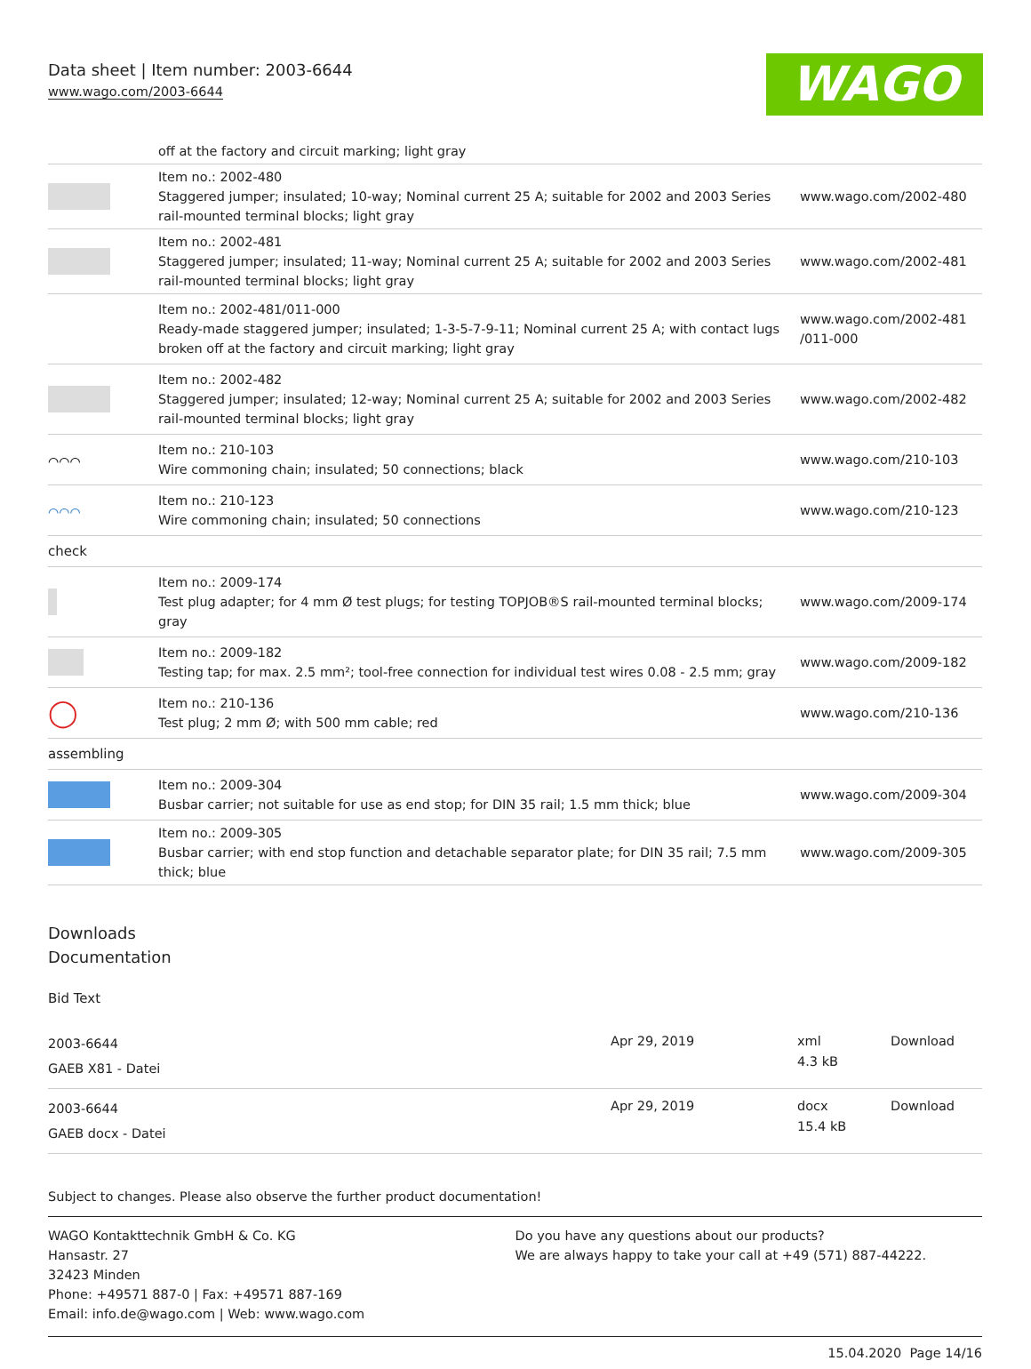Data sheet | Item number: 2003-6644
www.wago.com/2003-6644
WAGO
| | off at the factory and circuit marking; light gray | |
| | Item no.: 2002-480 Staggered jumper; insulated; 10-way; Nominal current 25 A; suitable for 2002 and 2003 Series rail-mounted terminal blocks; light gray | www.wago.com/2002-480 |
| | Item no.: 2002-481 Staggered jumper; insulated; 11-way; Nominal current 25 A; suitable for 2002 and 2003 Series rail-mounted terminal blocks; light gray | www.wago.com/2002-481 |
| | Item no.: 2002-481/011-000 Ready-made staggered jumper; insulated; 1-3-5-7-9-11; Nominal current 25 A; with contact lugs broken off at the factory and circuit marking; light gray | www.wago.com/2002-481 /011-000 |
| | Item no.: 2002-482 Staggered jumper; insulated; 12-way; Nominal current 25 A; suitable for 2002 and 2003 Series rail-mounted terminal blocks; light gray | www.wago.com/2002-482 |
| ⌒⌒⌒ | Item no.: 210-103 Wire commoning chain; insulated; 50 connections; black | www.wago.com/210-103 |
| ⌒⌒⌒ | Item no.: 210-123 Wire commoning chain; insulated; 50 connections | www.wago.com/210-123 |
| check | | |
| | Item no.: 2009-174 Test plug adapter; for 4 mm Ø test plugs; for testing TOPJOB®S rail-mounted terminal blocks; gray | www.wago.com/2009-174 |
| | Item no.: 2009-182 Testing tap; for max. 2.5 mm²; tool-free connection for individual test wires 0.08 - 2.5 mm; gray | www.wago.com/2009-182 |
| ◯ | Item no.: 210-136 Test plug; 2 mm Ø; with 500 mm cable; red | www.wago.com/210-136 |
| assembling | | |
| | Item no.: 2009-304 Busbar carrier; not suitable for use as end stop; for DIN 35 rail; 1.5 mm thick; blue | www.wago.com/2009-304 |
| | Item no.: 2009-305 Busbar carrier; with end stop function and detachable separator plate; for DIN 35 rail; 7.5 mm thick; blue | www.wago.com/2009-305 |
Downloads
Documentation
Bid Text
| 2003-6644 GAEB X81 - Datei | Apr 29, 2019 | xml 4.3 kB | Download |
| 2003-6644 GAEB docx - Datei | Apr 29, 2019 | docx 15.4 kB | Download |
Subject to changes. Please also observe the further product documentation!
WAGO Kontakttechnik GmbH & Co. KG
Hansastr. 27
32423 Minden
Phone: +49571 887-0 | Fax: +49571 887-169
Email: info.de@wago.com | Web: www.wago.com
Do you have any questions about our products?
We are always happy to take your call at +49 (571) 887-44222.
15.04.2020 Page 14/16